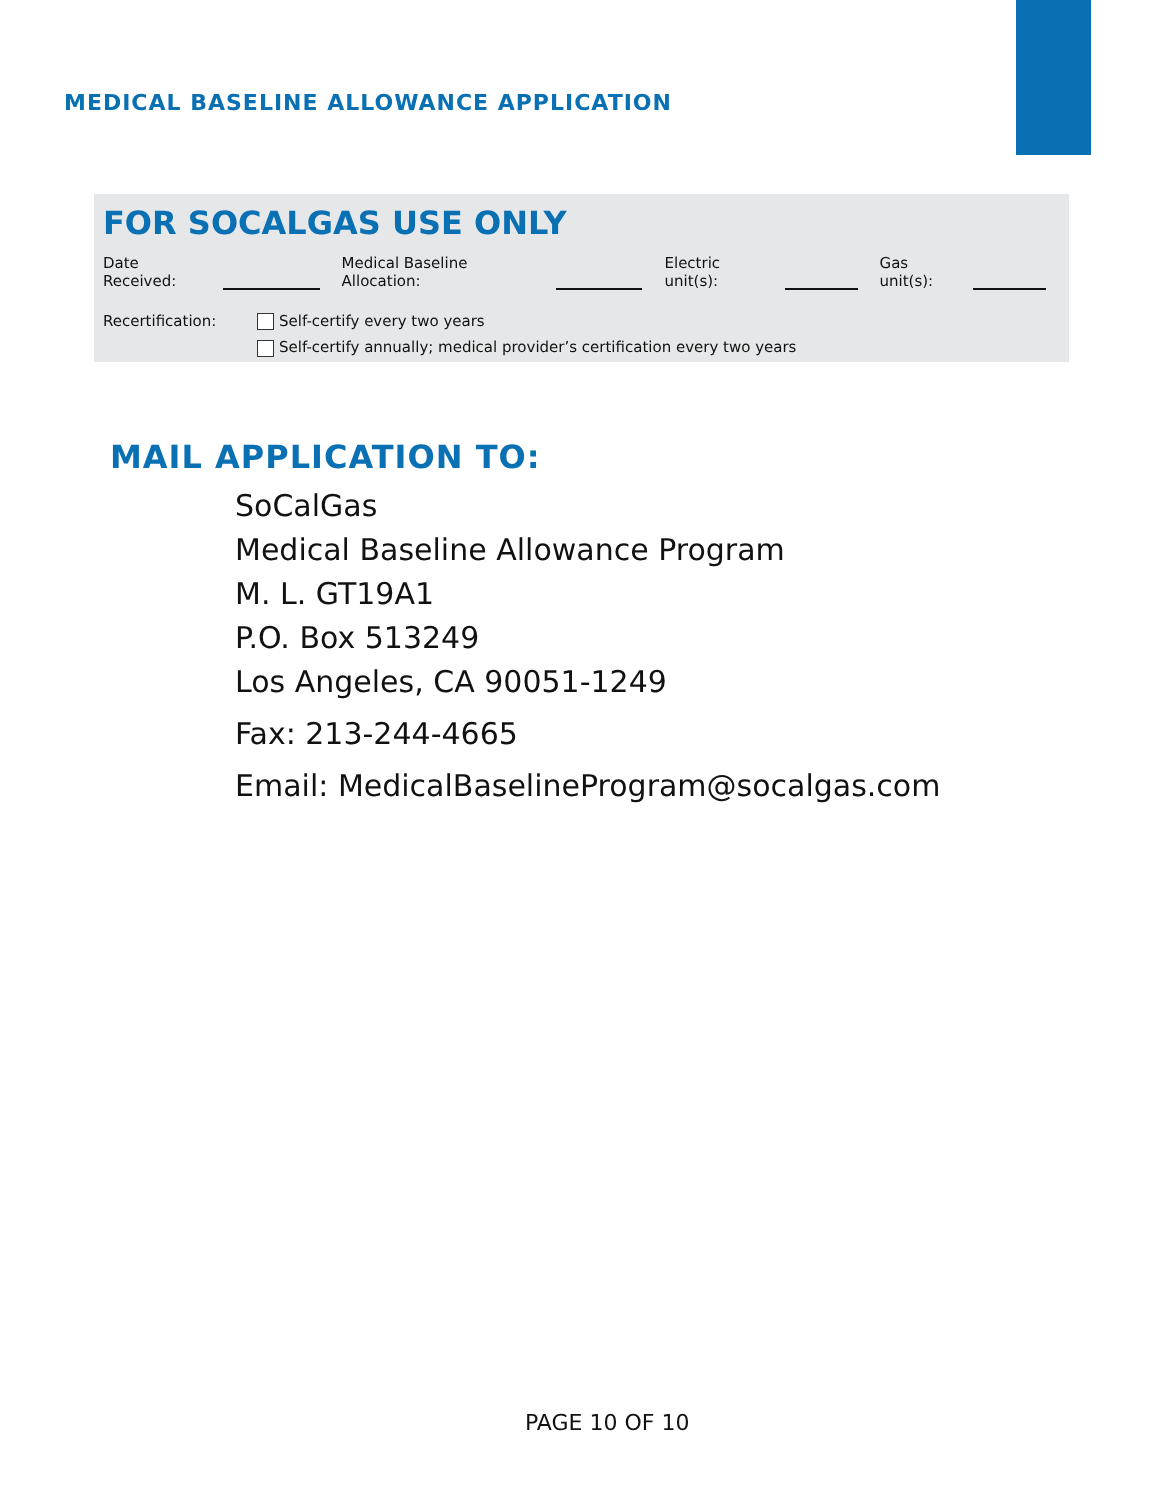MEDICAL BASELINE ALLOWANCE APPLICATION
FOR SOCALGAS USE ONLY
Date Received: Medical Baseline Allocation: Electric unit(s): Gas unit(s):
Recertification: Self-certify every two years
Self-certify annually; medical provider’s certification every two years
MAIL APPLICATION TO:
SoCalGas
Medical Baseline Allowance Program
M. L. GT19A1
P.O. Box 513249
Los Angeles, CA 90051-1249
Fax: 213-244-4665
Email: MedicalBaselineProgram@socalgas.com
PAGE 10 OF 10